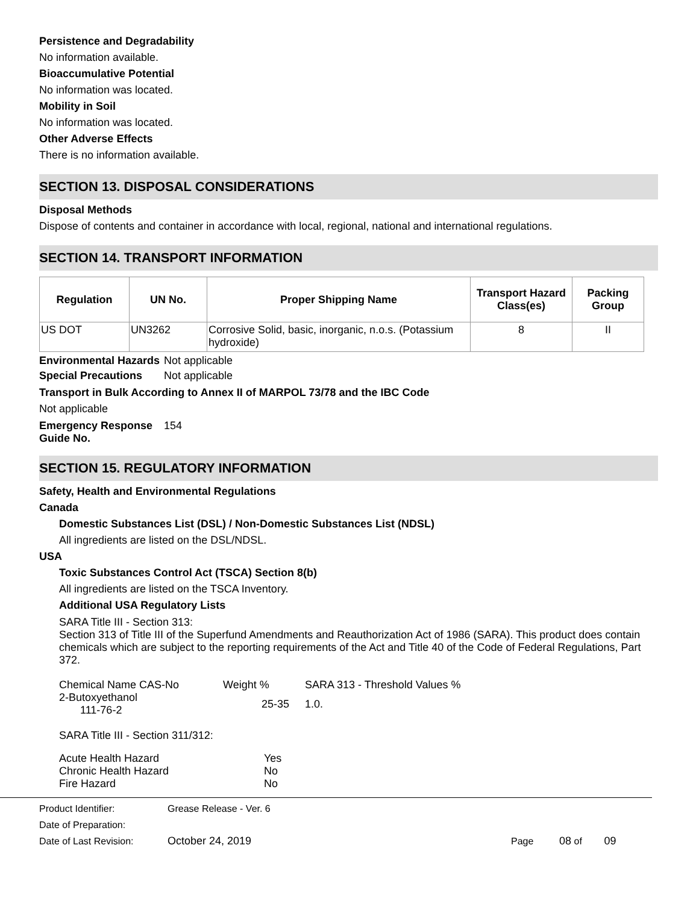Persistence and Degradability
No information available.
Bioaccumulative Potential
No information was located.
Mobility in Soil
No information was located.
Other Adverse Effects
There is no information available.
SECTION 13. DISPOSAL CONSIDERATIONS
Disposal Methods
Dispose of contents and container in accordance with local, regional, national and international regulations.
SECTION 14. TRANSPORT INFORMATION
| Regulation | UN No. | Proper Shipping Name | Transport Hazard Class(es) | Packing Group |
| --- | --- | --- | --- | --- |
| US DOT | UN3262 | Corrosive Solid, basic, inorganic, n.o.s. (Potassium hydroxide) | 8 | II |
Environmental Hazards
Not applicable
Special Precautions Not applicable
Transport in Bulk According to Annex II of MARPOL 73/78 and the IBC Code
Not applicable
Emergency Response Guide No.
154
SECTION 15. REGULATORY INFORMATION
Safety, Health and Environmental Regulations
Canada
Domestic Substances List (DSL) / Non-Domestic Substances List (NDSL)
All ingredients are listed on the DSL/NDSL.
USA
Toxic Substances Control Act (TSCA) Section 8(b)
All ingredients are listed on the TSCA Inventory.
Additional USA Regulatory Lists
SARA Title III - Section 313:
Section 313 of Title III of the Superfund Amendments and Reauthorization Act of 1986 (SARA). This product does contain chemicals which are subject to the reporting requirements of the Act and Title 40 of the Code of Federal Regulations, Part 372.
| Chemical Name CAS-No | Weight % | SARA 313 - Threshold Values % |
| 2-Butoxyethanol 111-76-2 | 25-35 | 1.0. |
SARA Title III - Section 311/312:
| Acute Health Hazard | Yes |
| Chronic Health Hazard | No |
| Fire Hazard | No |
Product Identifier: Grease Release - Ver. 6
Date of Preparation:
Date of Last Revision: October 24, 2019 Page 08 of 09